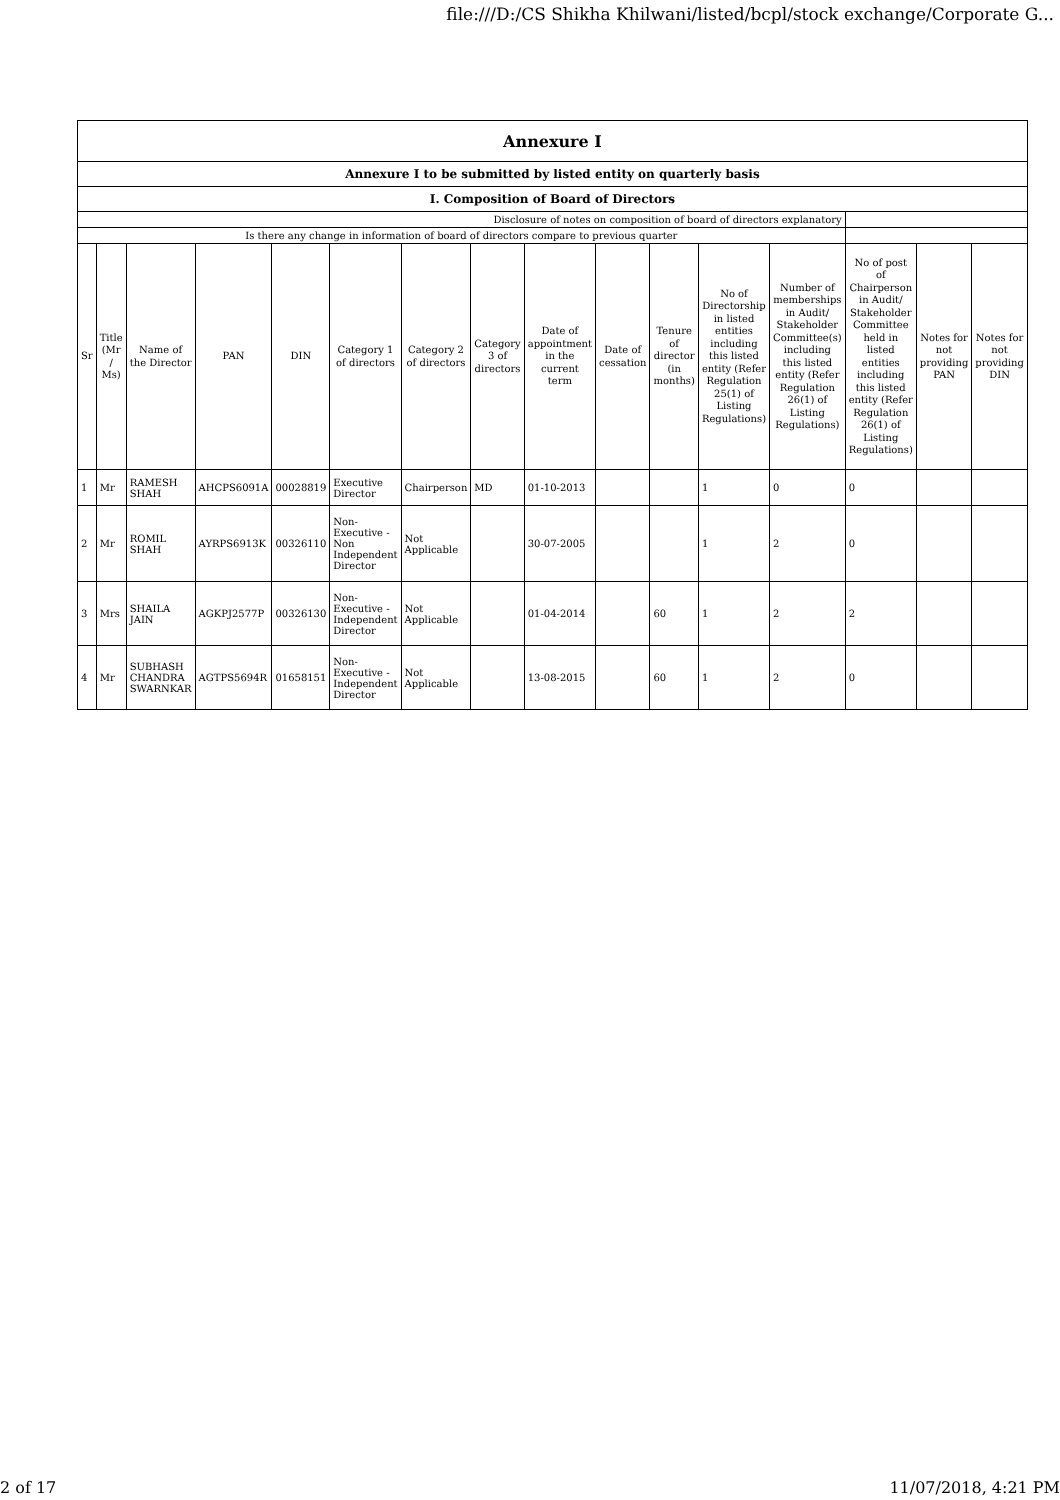file:///D:/CS Shikha Khilwani/listed/bcpl/stock exchange/Corporate G...
| Annexure I | | | | | | | | | | | | | | | |
| Annexure I to be submitted by listed entity on quarterly basis | | | | | | | | | | | | | | | |
| I. Composition of Board of Directors | | | | | | | | | | | | | | | |
| Disclosure of notes on composition of board of directors explanatory | | | | | | | | | | | | | | | |
| Is there any change in information of board of directors compare to previous quarter | | | | | | | | | | | | | | | |
| Sr | Title (Mr / Ms) | Name of the Director | PAN | DIN | Category 1 of directors | Category 2 of directors | Category 3 of directors | Date of appointment in the current term | Date of cessation | Tenure of director (in months) | No of Directorship in listed entities including this listed entity (Refer Regulation 25(1) of Listing Regulations) | Number of memberships in Audit/ Stakeholder Committee(s) including this listed entity (Refer Regulation 26(1) of Listing Regulations) | No of post of Chairperson in Audit/ Stakeholder Committee held in listed entities including this listed entity (Refer Regulation 26(1) of Listing Regulations) | Notes for not providing PAN | Notes for not providing DIN |
| 1 | Mr | RAMESH SHAH | AHCPS6091A | 00028819 | Executive Director | Chairperson | MD | 01-10-2013 | | | 1 | 0 | 0 | | |
| 2 | Mr | ROMIL SHAH | AYRPS6913K | 00326110 | Non-Executive - Non Independent Director | Not Applicable | | 30-07-2005 | | | 1 | 2 | 0 | | |
| 3 | Mrs | SHAILA JAIN | AGKPJ2577P | 00326130 | Non-Executive - Independent Director | Not Applicable | | 01-04-2014 | | 60 | 1 | 2 | 2 | | |
| 4 | Mr | SUBHASH CHANDRA SWARNKAR | AGTPS5694R | 01658151 | Non-Executive - Independent Director | Not Applicable | | 13-08-2015 | | 60 | 1 | 2 | 0 | | |
2 of 17 11/07/2018, 4:21 PM